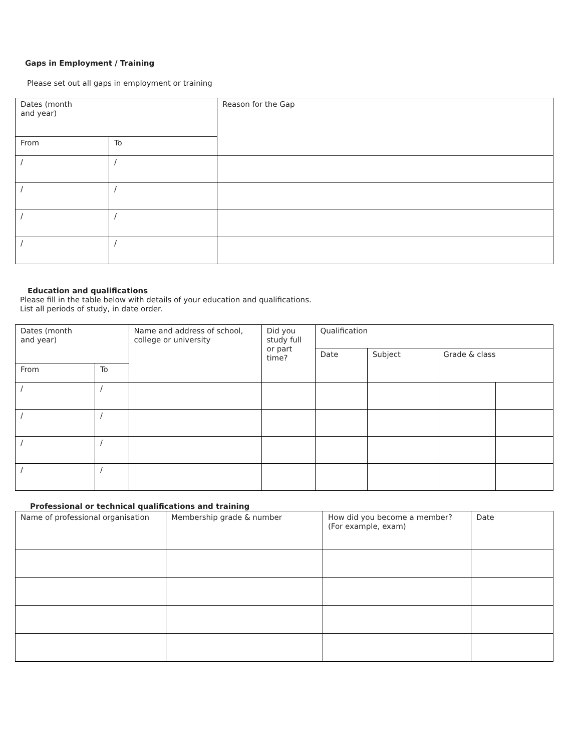Gaps in Employment / Training
Please set out all gaps in employment or training
| Dates (month and year) | | Reason for the Gap |
| From | To | |
| / | / | |
| / | / | |
| / | / | |
| / | / | |
Education and qualifications
Please fill in the table below with details of your education and qualifications.
List all periods of study, in date order.
| Dates (month and year) | | Name and address of school, college or university | Did you study full or part time? | Qualification | | | |
| | | | | Date | Subject | Grade & class | |
| From | To | | | | | | |
| / | / | | | | | | |
| / | / | | | | | | |
| / | / | | | | | | |
| / | / | | | | | | |
Professional or technical qualifications and training
| Name of professional organisation | Membership grade & number | How did you become a member? (For example, exam) | Date |